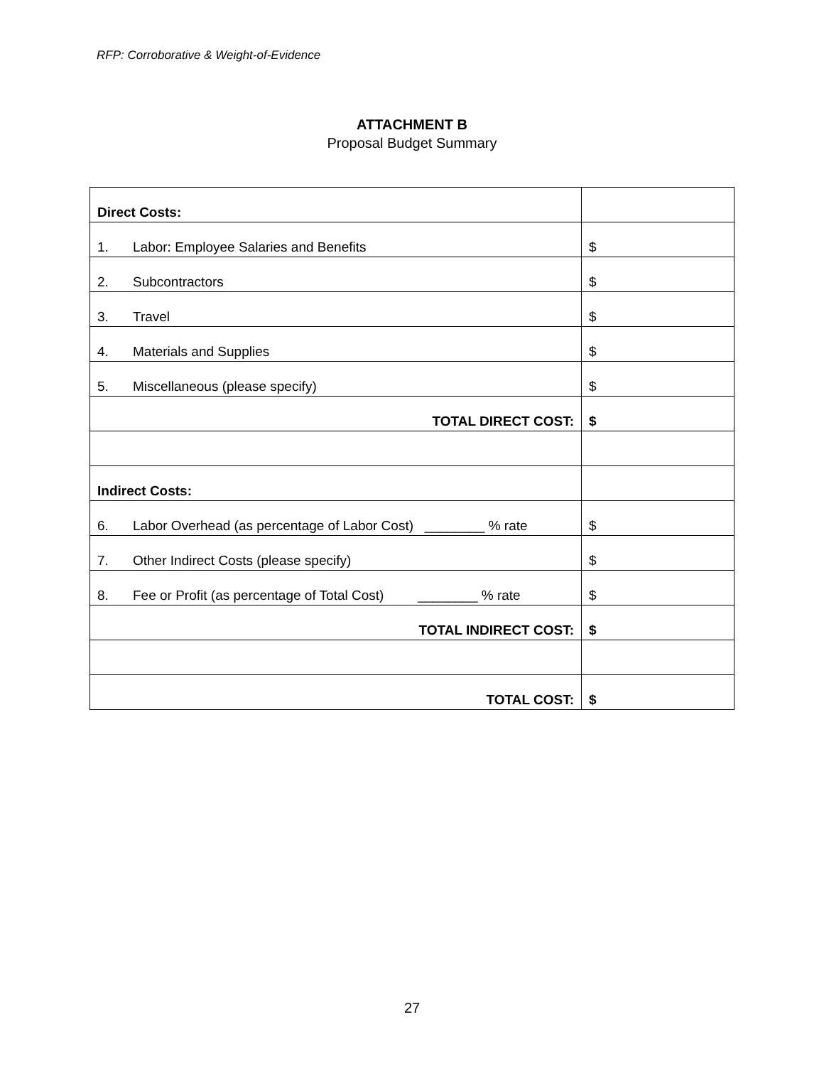RFP: Corroborative & Weight-of-Evidence
ATTACHMENT B
Proposal Budget Summary
| Direct Costs: | |
| 1. Labor: Employee Salaries and Benefits | $ |
| 2. Subcontractors | $ |
| 3. Travel | $ |
| 4. Materials and Supplies | $ |
| 5. Miscellaneous (please specify) | $ |
| TOTAL DIRECT COST: | $ |
| Indirect Costs: | |
| 6. Labor Overhead (as percentage of Labor Cost) ________ % rate | $ |
| 7. Other Indirect Costs (please specify) | $ |
| 8. Fee or Profit (as percentage of Total Cost) ________ % rate | $ |
| TOTAL INDIRECT COST: | $ |
| TOTAL COST: | $ |
27